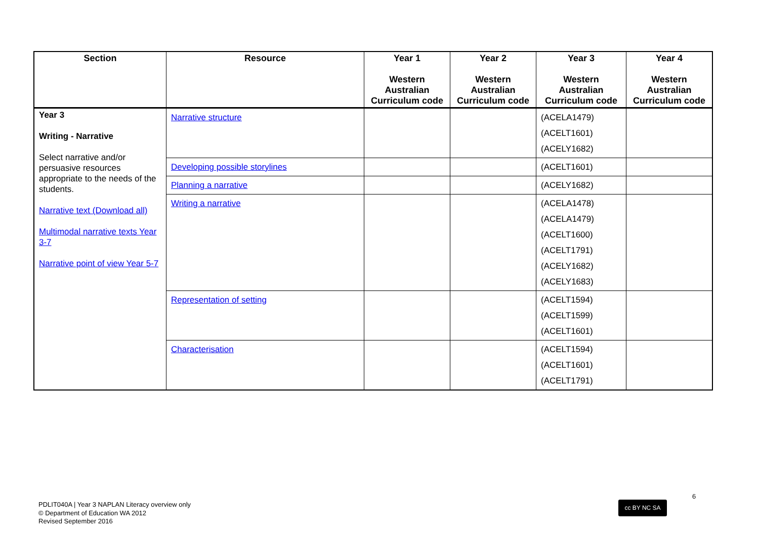| Section | Resource | Year 1 Western Australian Curriculum code | Year 2 Western Australian Curriculum code | Year 3 Western Australian Curriculum code | Year 4 Western Australian Curriculum code |
| --- | --- | --- | --- | --- | --- |
| Year 3 Writing - Narrative Select narrative and/or persuasive resources appropriate to the needs of the students. Narrative text (Download all) Multimodal narrative texts Year 3-7 Narrative point of view Year 5-7 | Narrative structure | | | (ACELA1479) (ACELT1601) (ACELY1682) | |
| | Developing possible storylines | | | (ACELT1601) | |
| | Planning a narrative | | | (ACELY1682) | |
| | Writing a narrative | | | (ACELA1478) (ACELA1479) (ACELT1600) (ACELT1791) (ACELY1682) (ACELY1683) | |
| | Representation of setting | | | (ACELT1594) (ACELT1599) (ACELT1601) | |
| | Characterisation | | | (ACELT1594) (ACELT1601) (ACELT1791) | |
6
PDLIT040A | Year 3 NAPLAN Literacy overview only
© Department of Education WA 2012
Revised September 2016
cc BY NC SA